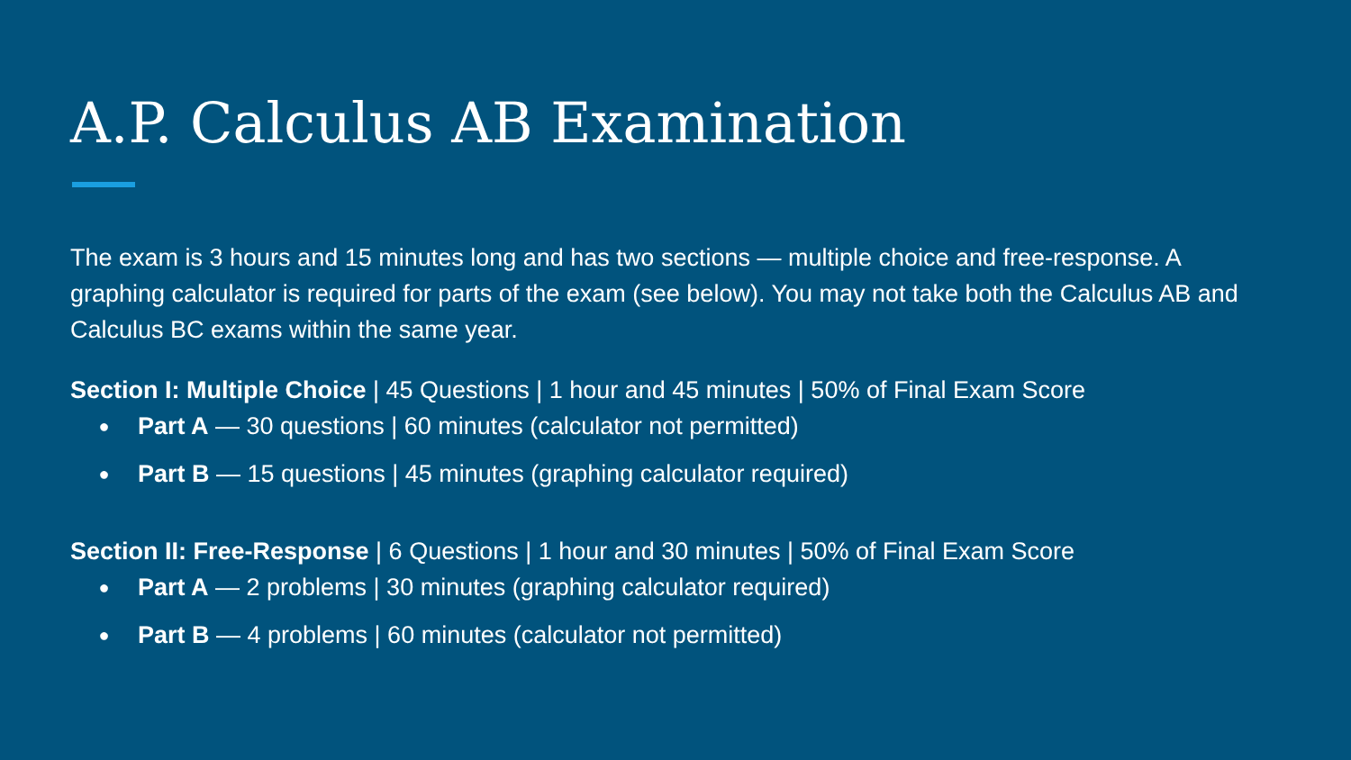A.P. Calculus AB Examination
The exam is 3 hours and 15 minutes long and has two sections — multiple choice and free-response. A graphing calculator is required for parts of the exam (see below). You may not take both the Calculus AB and Calculus BC exams within the same year.
Section I: Multiple Choice | 45 Questions | 1 hour and 45 minutes | 50% of Final Exam Score
● Part A — 30 questions | 60 minutes (calculator not permitted)
● Part B — 15 questions | 45 minutes (graphing calculator required)
Section II: Free-Response | 6 Questions | 1 hour and 30 minutes | 50% of Final Exam Score
● Part A — 2 problems | 30 minutes (graphing calculator required)
● Part B — 4 problems | 60 minutes (calculator not permitted)